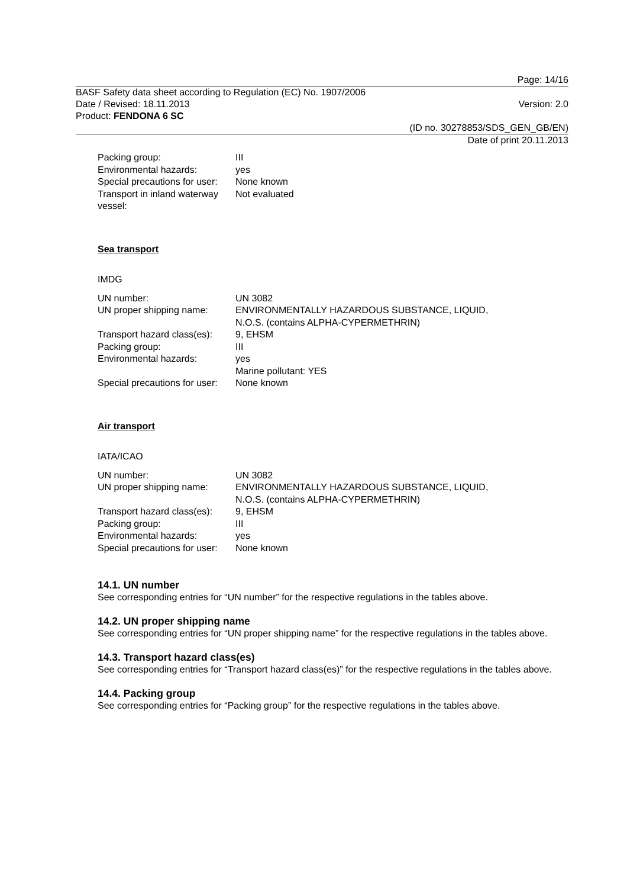Page: 14/16
BASF Safety data sheet according to Regulation (EC) No. 1907/2006
Date / Revised: 18.11.2013 Version: 2.0
Product: FENDONA 6 SC
(ID no. 30278853/SDS_GEN_GB/EN)
Date of print 20.11.2013
| Packing group: | III |
| Environmental hazards: | yes |
| Special precautions for user: | None known |
| Transport in inland waterway vessel: | Not evaluated |
Sea transport
IMDG
| UN number: | UN 3082 |
| UN proper shipping name: | ENVIRONMENTALLY HAZARDOUS SUBSTANCE, LIQUID, N.O.S. (contains ALPHA-CYPERMETHRIN) |
| Transport hazard class(es): | 9, EHSM |
| Packing group: | III |
| Environmental hazards: | yes Marine pollutant: YES |
| Special precautions for user: | None known |
Air transport
IATA/ICAO
| UN number: | UN 3082 |
| UN proper shipping name: | ENVIRONMENTALLY HAZARDOUS SUBSTANCE, LIQUID, N.O.S. (contains ALPHA-CYPERMETHRIN) |
| Transport hazard class(es): | 9, EHSM |
| Packing group: | III |
| Environmental hazards: | yes |
| Special precautions for user: | None known |
14.1. UN number
See corresponding entries for “UN number” for the respective regulations in the tables above.
14.2. UN proper shipping name
See corresponding entries for “UN proper shipping name” for the respective regulations in the tables above.
14.3. Transport hazard class(es)
See corresponding entries for “Transport hazard class(es)” for the respective regulations in the tables above.
14.4. Packing group
See corresponding entries for “Packing group” for the respective regulations in the tables above.